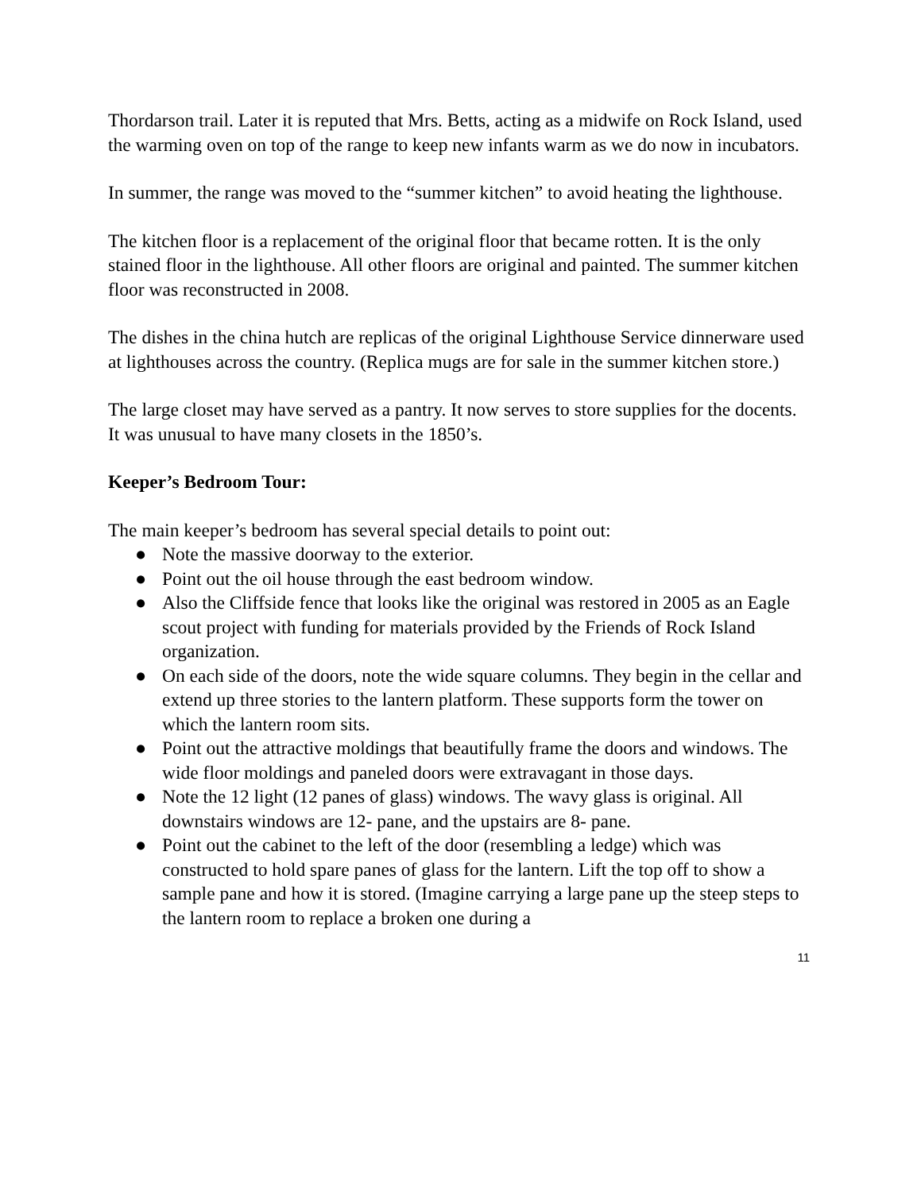Thordarson trail. Later it is reputed that Mrs. Betts, acting as a midwife on Rock Island, used the warming oven on top of the range to keep new infants warm as we do now in incubators.
In summer, the range was moved to the “summer kitchen” to avoid heating the lighthouse.
The kitchen floor is a replacement of the original floor that became rotten. It is the only stained floor in the lighthouse. All other floors are original and painted. The summer kitchen floor was reconstructed in 2008.
The dishes in the china hutch are replicas of the original Lighthouse Service dinnerware used at lighthouses across the country. (Replica mugs are for sale in the summer kitchen store.)
The large closet may have served as a pantry. It now serves to store supplies for the docents. It was unusual to have many closets in the 1850’s.
Keeper’s Bedroom Tour:
The main keeper’s bedroom has several special details to point out:
● Note the massive doorway to the exterior.
● Point out the oil house through the east bedroom window.
● Also the Cliffside fence that looks like the original was restored in 2005 as an Eagle scout project with funding for materials provided by the Friends of Rock Island organization.
● On each side of the doors, note the wide square columns. They begin in the cellar and extend up three stories to the lantern platform. These supports form the tower on which the lantern room sits.
● Point out the attractive moldings that beautifully frame the doors and windows. The wide floor moldings and paneled doors were extravagant in those days.
● Note the 12 light (12 panes of glass) windows. The wavy glass is original. All downstairs windows are 12- pane, and the upstairs are 8- pane.
● Point out the cabinet to the left of the door (resembling a ledge) which was constructed to hold spare panes of glass for the lantern. Lift the top off to show a sample pane and how it is stored. (Imagine carrying a large pane up the steep steps to the lantern room to replace a broken one during a
11